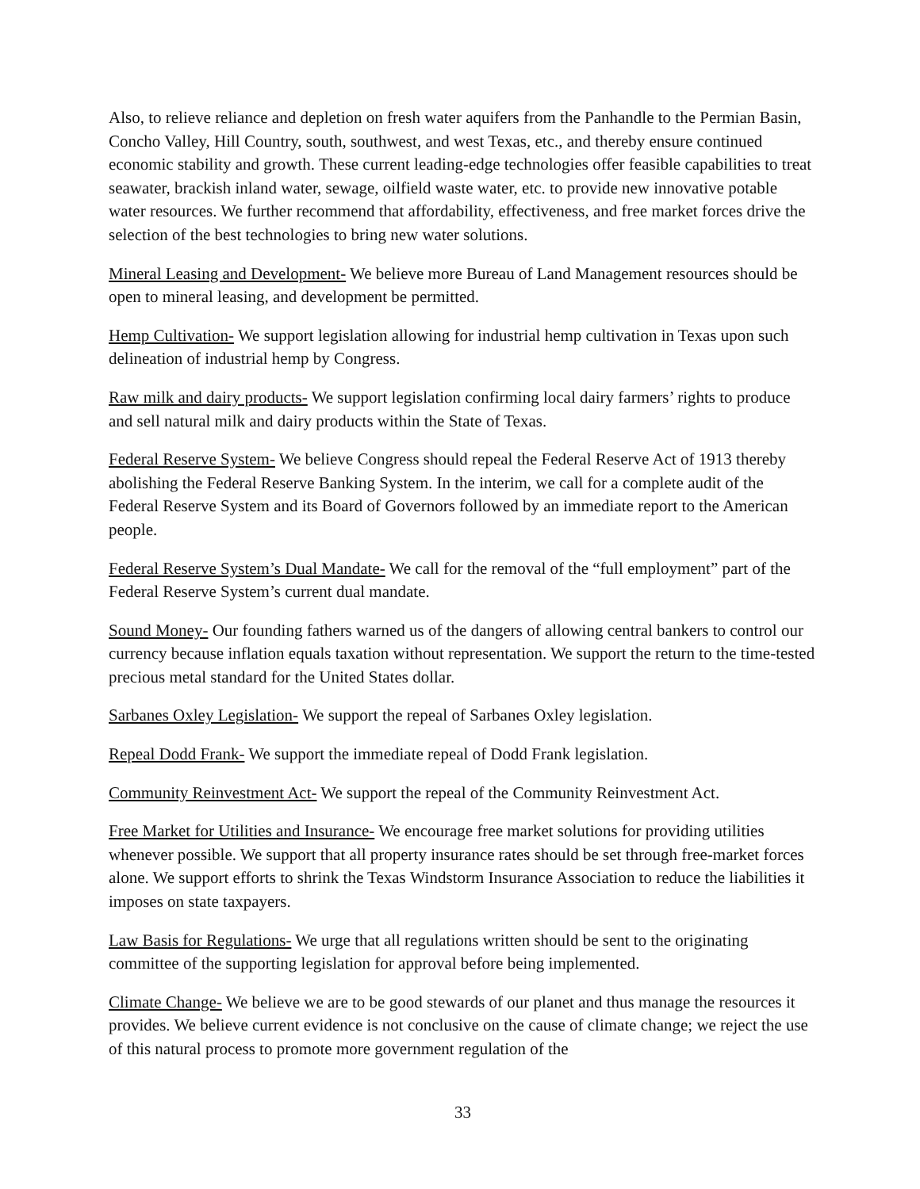Also, to relieve reliance and depletion on fresh water aquifers from the Panhandle to the Permian Basin, Concho Valley, Hill Country, south, southwest, and west Texas, etc., and thereby ensure continued economic stability and growth. These current leading-edge technologies offer feasible capabilities to treat seawater, brackish inland water, sewage, oilfield waste water, etc. to provide new innovative potable water resources. We further recommend that affordability, effectiveness, and free market forces drive the selection of the best technologies to bring new water solutions.
Mineral Leasing and Development- We believe more Bureau of Land Management resources should be open to mineral leasing, and development be permitted.
Hemp Cultivation- We support legislation allowing for industrial hemp cultivation in Texas upon such delineation of industrial hemp by Congress.
Raw milk and dairy products- We support legislation confirming local dairy farmers’ rights to produce and sell natural milk and dairy products within the State of Texas.
Federal Reserve System- We believe Congress should repeal the Federal Reserve Act of 1913 thereby abolishing the Federal Reserve Banking System. In the interim, we call for a complete audit of the Federal Reserve System and its Board of Governors followed by an immediate report to the American people.
Federal Reserve System’s Dual Mandate- We call for the removal of the “full employment” part of the Federal Reserve System’s current dual mandate.
Sound Money- Our founding fathers warned us of the dangers of allowing central bankers to control our currency because inflation equals taxation without representation. We support the return to the time-tested precious metal standard for the United States dollar.
Sarbanes Oxley Legislation- We support the repeal of Sarbanes Oxley legislation.
Repeal Dodd Frank- We support the immediate repeal of Dodd Frank legislation.
Community Reinvestment Act- We support the repeal of the Community Reinvestment Act.
Free Market for Utilities and Insurance- We encourage free market solutions for providing utilities whenever possible. We support that all property insurance rates should be set through free-market forces alone. We support efforts to shrink the Texas Windstorm Insurance Association to reduce the liabilities it imposes on state taxpayers.
Law Basis for Regulations- We urge that all regulations written should be sent to the originating committee of the supporting legislation for approval before being implemented.
Climate Change- We believe we are to be good stewards of our planet and thus manage the resources it provides. We believe current evidence is not conclusive on the cause of climate change; we reject the use of this natural process to promote more government regulation of the
33